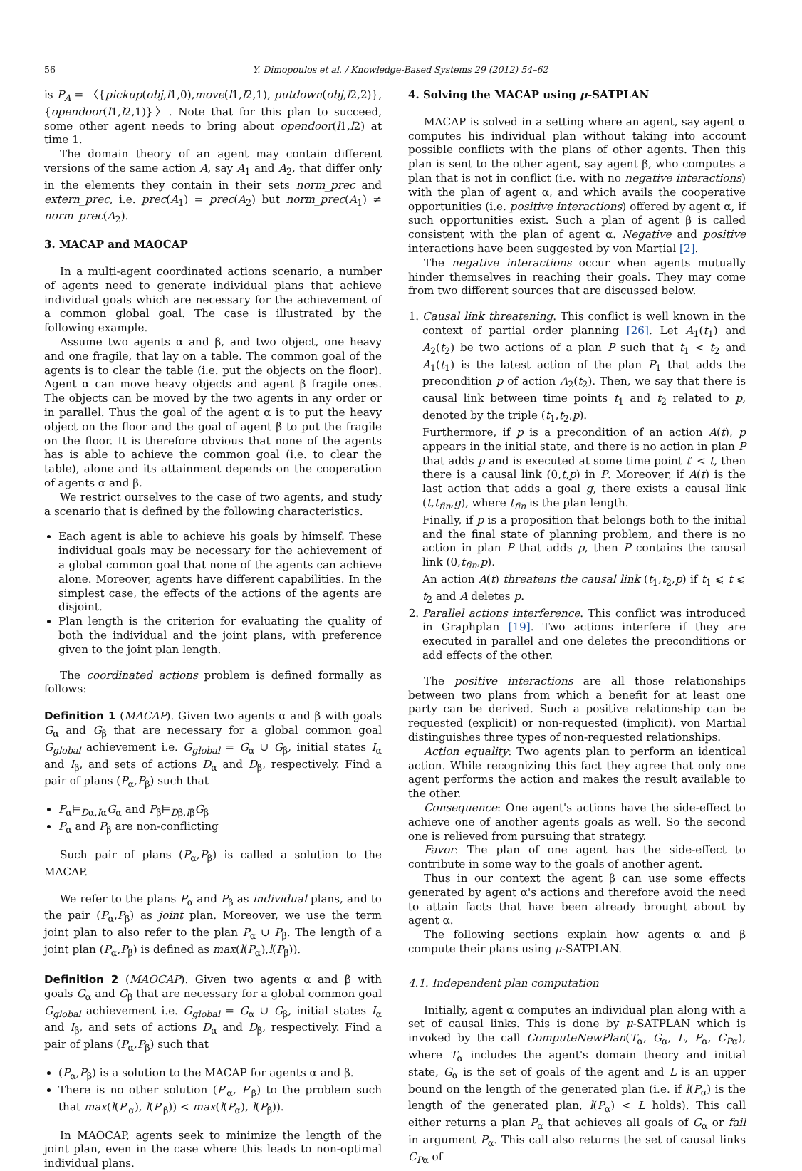56
Y. Dimopoulos et al. / Knowledge-Based Systems 29 (2012) 54–62
is P<sub>A</sub> = 〈{pickup(obj,l1,0),move(l1,l2,1), putdown(obj,l2,2)},{opendoor(l1,l2,1)}〉. Note that for this plan to succeed, some other agent needs to bring about opendoor(l1,l2) at time 1.
The domain theory of an agent may contain different versions of the same action A, say A<sub>1</sub> and A<sub>2</sub>, that differ only in the elements they contain in their sets norm_prec and extern_prec, i.e. prec(A<sub>1</sub>) = prec(A<sub>2</sub>) but norm_prec(A<sub>1</sub>) ≠ norm_prec(A<sub>2</sub>).
3. MACAP and MAOCAP
In a multi-agent coordinated actions scenario, a number of agents need to generate individual plans that achieve individual goals which are necessary for the achievement of a common global goal. The case is illustrated by the following example.
Assume two agents α and β, and two object, one heavy and one fragile, that lay on a table. The common goal of the agents is to clear the table (i.e. put the objects on the floor). Agent α can move heavy objects and agent β fragile ones. The objects can be moved by the two agents in any order or in parallel. Thus the goal of the agent α is to put the heavy object on the floor and the goal of agent β to put the fragile on the floor. It is therefore obvious that none of the agents has is able to achieve the common goal (i.e. to clear the table), alone and its attainment depends on the cooperation of agents α and β.
We restrict ourselves to the case of two agents, and study a scenario that is defined by the following characteristics.
Each agent is able to achieve his goals by himself. These individual goals may be necessary for the achievement of a global common goal that none of the agents can achieve alone. Moreover, agents have different capabilities. In the simplest case, the effects of the actions of the agents are disjoint.
Plan length is the criterion for evaluating the quality of both the individual and the joint plans, with preference given to the joint plan length.
The coordinated actions problem is defined formally as follows:
Definition 1 (MACAP). Given two agents α and β with goals G<sub>α</sub> and G<sub>β</sub> that are necessary for a global common goal G<sub>global</sub> achievement i.e. G<sub>global</sub> = G<sub>α</sub> ∪ G<sub>β</sub>, initial states I<sub>α</sub> and I<sub>β</sub>, and sets of actions D<sub>α</sub> and D<sub>β</sub>, respectively. Find a pair of plans (P<sub>α</sub>,P<sub>β</sub>) such that
P<sub>α</sub>⊨<sub>Dα,Iα</sub>G<sub>α</sub> and P<sub>β</sub>⊨<sub>Dβ,Iβ</sub>G<sub>β</sub>
P<sub>α</sub> and P<sub>β</sub> are non-conflicting
Such pair of plans (P<sub>α</sub>,P<sub>β</sub>) is called a solution to the MACAP.
We refer to the plans P<sub>α</sub> and P<sub>β</sub> as individual plans, and to the pair (P<sub>α</sub>,P<sub>β</sub>) as joint plan. Moreover, we use the term joint plan to also refer to the plan P<sub>α</sub> ∪ P<sub>β</sub>. The length of a joint plan (P<sub>α</sub>,P<sub>β</sub>) is defined as max(l(P<sub>α</sub>),l(P<sub>β</sub>)).
Definition 2 (MAOCAP). Given two agents α and β with goals G<sub>α</sub> and G<sub>β</sub> that are necessary for a global common goal G<sub>global</sub> achievement i.e. G<sub>global</sub> = G<sub>α</sub> ∪ G<sub>β</sub>, initial states I<sub>α</sub> and I<sub>β</sub>, and sets of actions D<sub>α</sub> and D<sub>β</sub>, respectively. Find a pair of plans (P<sub>α</sub>,P<sub>β</sub>) such that
(P<sub>α</sub>,P<sub>β</sub>) is a solution to the MACAP for agents α and β.
There is no other solution (P′<sub>α</sub>, P′<sub>β</sub>) to the problem such that max(l(P′<sub>α</sub>), l(P′<sub>β</sub>)) < max(l(P<sub>α</sub>), l(P<sub>β</sub>)).
In MAOCAP, agents seek to minimize the length of the joint plan, even in the case where this leads to non-optimal individual plans.
4. Solving the MACAP using μ-SATPLAN
MACAP is solved in a setting where an agent, say agent α computes his individual plan without taking into account possible conflicts with the plans of other agents. Then this plan is sent to the other agent, say agent β, who computes a plan that is not in conflict (i.e. with no negative interactions) with the plan of agent α, and which avails the cooperative opportunities (i.e. positive interactions) offered by agent α, if such opportunities exist. Such a plan of agent β is called consistent with the plan of agent α. Negative and positive interactions have been suggested by von Martial [2].
The negative interactions occur when agents mutually hinder themselves in reaching their goals. They may come from two different sources that are discussed below.
1. Causal link threatening. This conflict is well known in the context of partial order planning [26]. Let A<sub>1</sub>(t<sub>1</sub>) and A<sub>2</sub>(t<sub>2</sub>) be two actions of a plan P such that t<sub>1</sub> < t<sub>2</sub> and A<sub>1</sub>(t<sub>1</sub>) is the latest action of the plan P<sub>1</sub> that adds the precondition p of action A<sub>2</sub>(t<sub>2</sub>). Then, we say that there is causal link between time points t<sub>1</sub> and t<sub>2</sub> related to p, denoted by the triple (t<sub>1</sub>,t<sub>2</sub>,p).
Furthermore, if p is a precondition of an action A(t), p appears in the initial state, and there is no action in plan P that adds p and is executed at some time point t′ < t, then there is a causal link (0,t,p) in P. Moreover, if A(t) is the last action that adds a goal g, there exists a causal link (t,t<sub>fin</sub>,g), where t<sub>fin</sub> is the plan length.
Finally, if p is a proposition that belongs both to the initial and the final state of planning problem, and there is no action in plan P that adds p, then P contains the causal link (0,t<sub>fin</sub>,p).
An action A(t) threatens the causal link (t<sub>1</sub>,t<sub>2</sub>,p) if t<sub>1</sub> ⩽ t ⩽ t<sub>2</sub> and A deletes p.
2. Parallel actions interference. This conflict was introduced in Graphplan [19]. Two actions interfere if they are executed in parallel and one deletes the preconditions or add effects of the other.
The positive interactions are all those relationships between two plans from which a benefit for at least one party can be derived. Such a positive relationship can be requested (explicit) or non-requested (implicit). von Martial distinguishes three types of non-requested relationships.
Action equality: Two agents plan to perform an identical action. While recognizing this fact they agree that only one agent performs the action and makes the result available to the other.
Consequence: One agent's actions have the side-effect to achieve one of another agents goals as well. So the second one is relieved from pursuing that strategy.
Favor: The plan of one agent has the side-effect to contribute in some way to the goals of another agent.
Thus in our context the agent β can use some effects generated by agent α's actions and therefore avoid the need to attain facts that have been already brought about by agent α.
The following sections explain how agents α and β compute their plans using μ-SATPLAN.
4.1. Independent plan computation
Initially, agent α computes an individual plan along with a set of causal links. This is done by μ-SATPLAN which is invoked by the call ComputeNewPlan(T<sub>α</sub>, G<sub>α</sub>, L, P<sub>α</sub>, C<sub>Pα</sub>), where T<sub>α</sub> includes the agent's domain theory and initial state, G<sub>α</sub> is the set of goals of the agent and L is an upper bound on the length of the generated plan (i.e. if l(P<sub>α</sub>) is the length of the generated plan, l(P<sub>α</sub>) < L holds). This call either returns a plan P<sub>α</sub> that achieves all goals of G<sub>α</sub> or fail in argument P<sub>α</sub>. This call also returns the set of causal links C<sub>Pα</sub> of